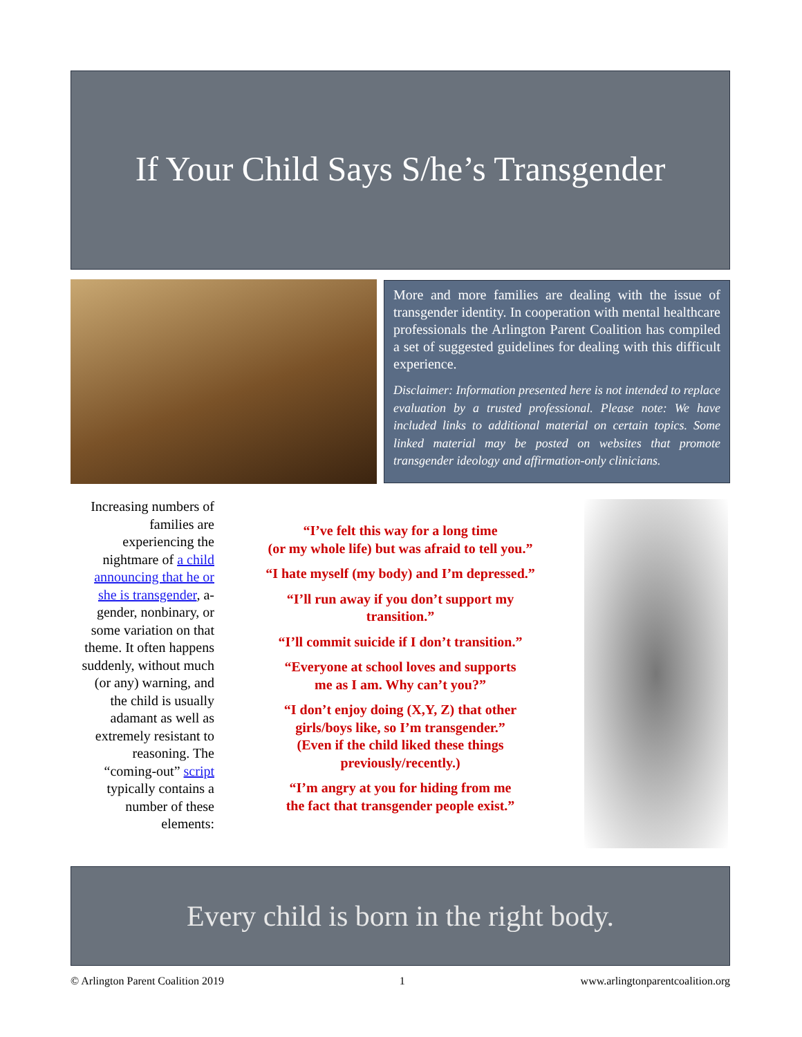If Your Child Says S/he’s Transgender
More and more families are dealing with the issue of transgender identity. In cooperation with mental healthcare professionals the Arlington Parent Coalition has compiled a set of suggested guidelines for dealing with this difficult experience.
Disclaimer: Information presented here is not intended to replace evaluation by a trusted professional. Please note: We have included links to additional material on certain topics. Some linked material may be posted on websites that promote transgender ideology and affirmation-only clinicians.
Increasing numbers of families are experiencing the nightmare of a child announcing that he or she is transgender, a-gender, nonbinary, or some variation on that theme. It often happens suddenly, without much (or any) warning, and the child is usually adamant as well as extremely resistant to reasoning. The “coming-out” script typically contains a number of these elements:
“I’ve felt this way for a long time
(or my whole life) but was afraid to tell you.”
“I hate myself (my body) and I’m depressed.”
“I’ll run away if you don’t support my
transition.”
“I’ll commit suicide if I don’t transition.”
“Everyone at school loves and supports
me as I am. Why can’t you?”
“I don’t enjoy doing (X,Y, Z) that other
girls/boys like, so I’m transgender.”
(Even if the child liked these things
previously/recently.)
“I’m angry at you for hiding from me
the fact that transgender people exist.”
Every child is born in the right body.
© Arlington Parent Coalition 2019 1 www.arlingtonparentcoalition.org